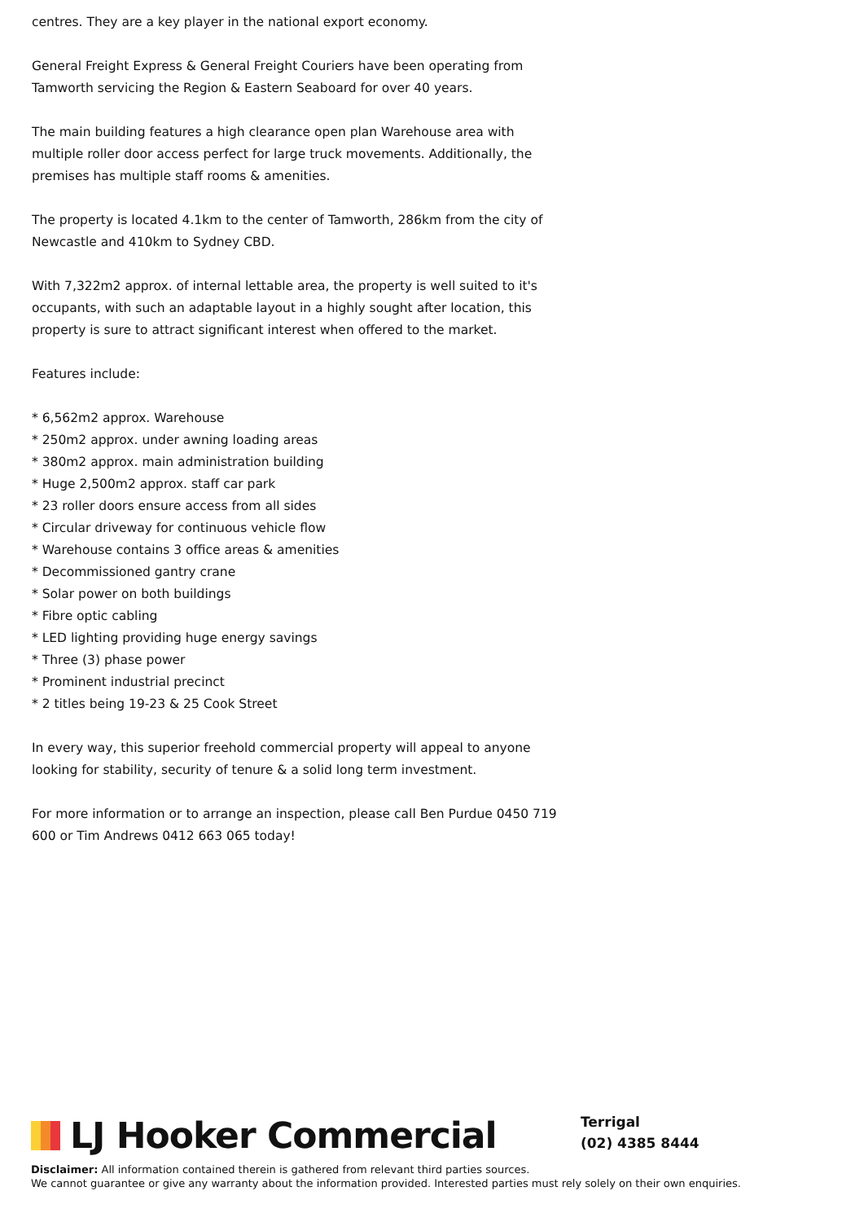centres. They are a key player in the national export economy.
General Freight Express & General Freight Couriers have been operating from Tamworth servicing the Region & Eastern Seaboard for over 40 years.
The main building features a high clearance open plan Warehouse area with multiple roller door access perfect for large truck movements. Additionally, the premises has multiple staff rooms & amenities.
The property is located 4.1km to the center of Tamworth, 286km from the city of Newcastle and 410km to Sydney CBD.
With 7,322m2 approx. of internal lettable area, the property is well suited to it's occupants, with such an adaptable layout in a highly sought after location, this property is sure to attract significant interest when offered to the market.
Features include:
* 6,562m2 approx. Warehouse
* 250m2 approx. under awning loading areas
* 380m2 approx. main administration building
* Huge 2,500m2 approx. staff car park
* 23 roller doors ensure access from all sides
* Circular driveway for continuous vehicle flow
* Warehouse contains 3 office areas & amenities
* Decommissioned gantry crane
* Solar power on both buildings
* Fibre optic cabling
* LED lighting providing huge energy savings
* Three (3) phase power
* Prominent industrial precinct
* 2 titles being 19-23 & 25 Cook Street
In every way, this superior freehold commercial property will appeal to anyone looking for stability, security of tenure & a solid long term investment.
For more information or to arrange an inspection, please call Ben Purdue 0450 719 600 or Tim Andrews 0412 663 065 today!
LJ Hooker Commercial
Terrigal
(02) 4385 8444
Disclaimer: All information contained therein is gathered from relevant third parties sources.
We cannot guarantee or give any warranty about the information provided. Interested parties must rely solely on their own enquiries.